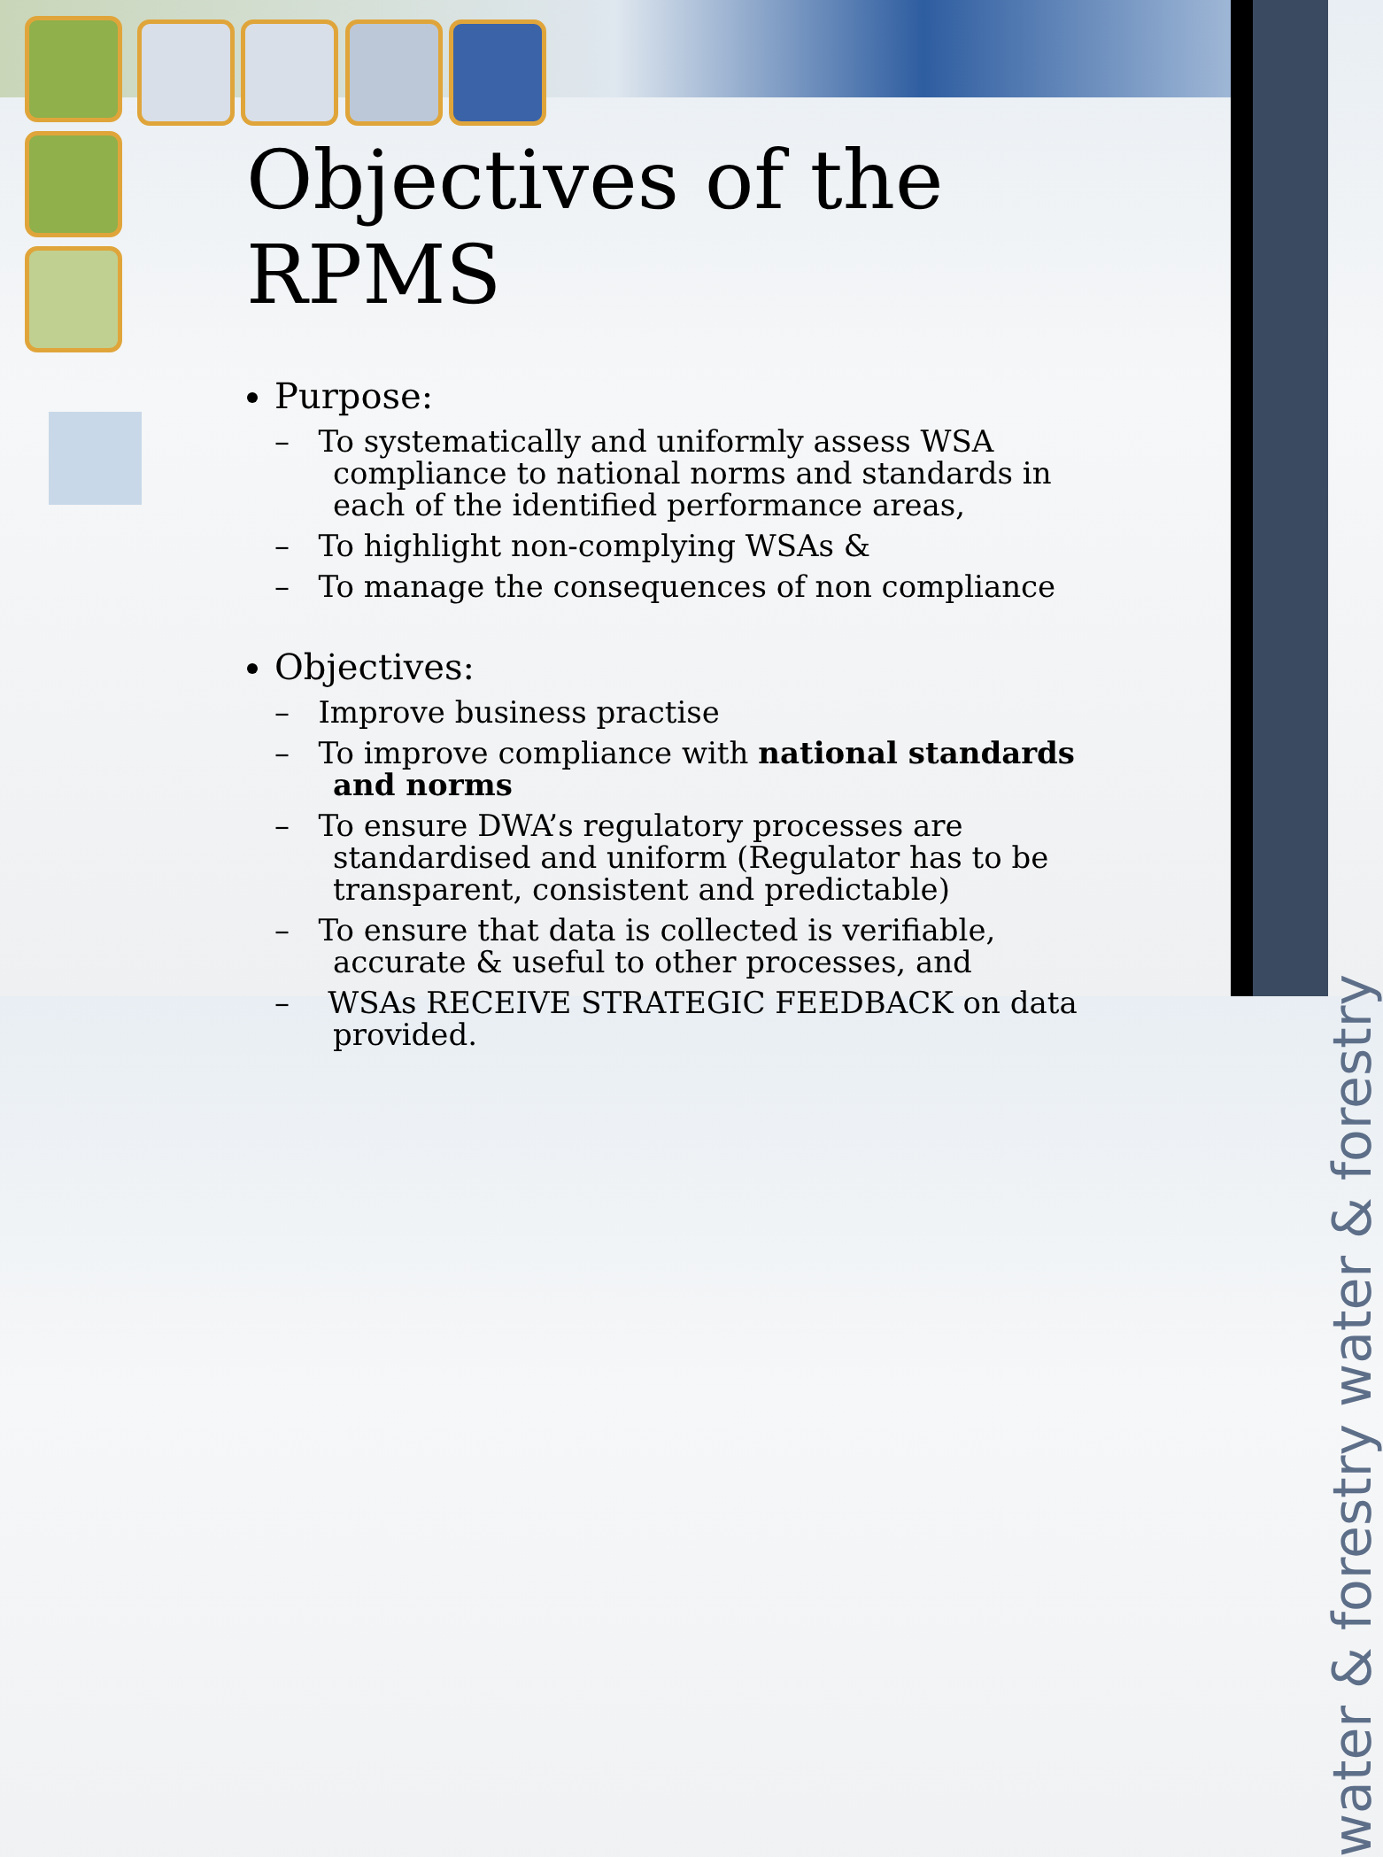water & forestry water & forestry
Objectives of the RPMS
Purpose:
– To systematically and uniformly assess WSA compliance to national norms and standards in each of the identified performance areas,
– To highlight non-complying WSAs &
– To manage the consequences of non compliance
Objectives:
– Improve business practise
– To improve compliance with national standards and norms
– To ensure DWA’s regulatory processes are standardised and uniform (Regulator has to be transparent, consistent and predictable)
– To ensure that data is collected is verifiable, accurate & useful to other processes, and
– WSAs RECEIVE STRATEGIC FEEDBACK on data provided.